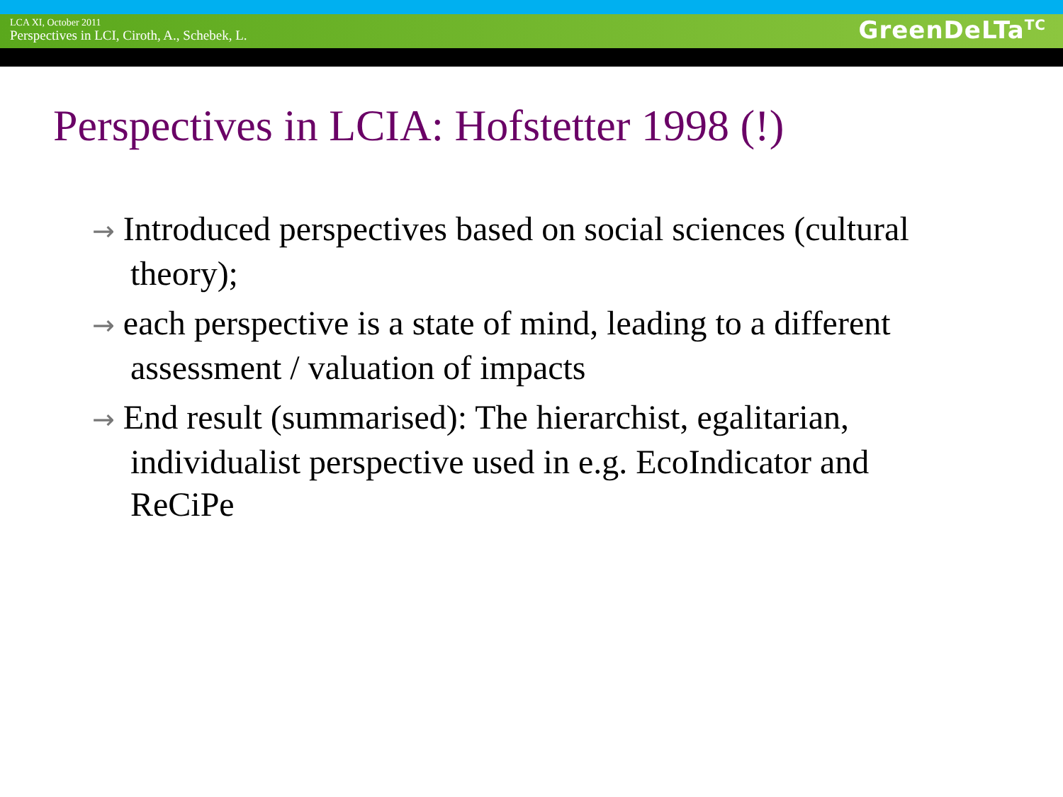LCA XI, October 2011
Perspectives in LCI, Ciroth, A., Schebek, L.
GreenDeLTa<sup>TC</sup>
Perspectives in LCIA: Hofstetter 1998 (!)
→ Introduced perspectives based on social sciences (cultural theory);
→ each perspective is a state of mind, leading to a different assessment / valuation of impacts
→ End result (summarised): The hierarchist, egalitarian, individualist perspective used in e.g. EcoIndicator and ReCiPe